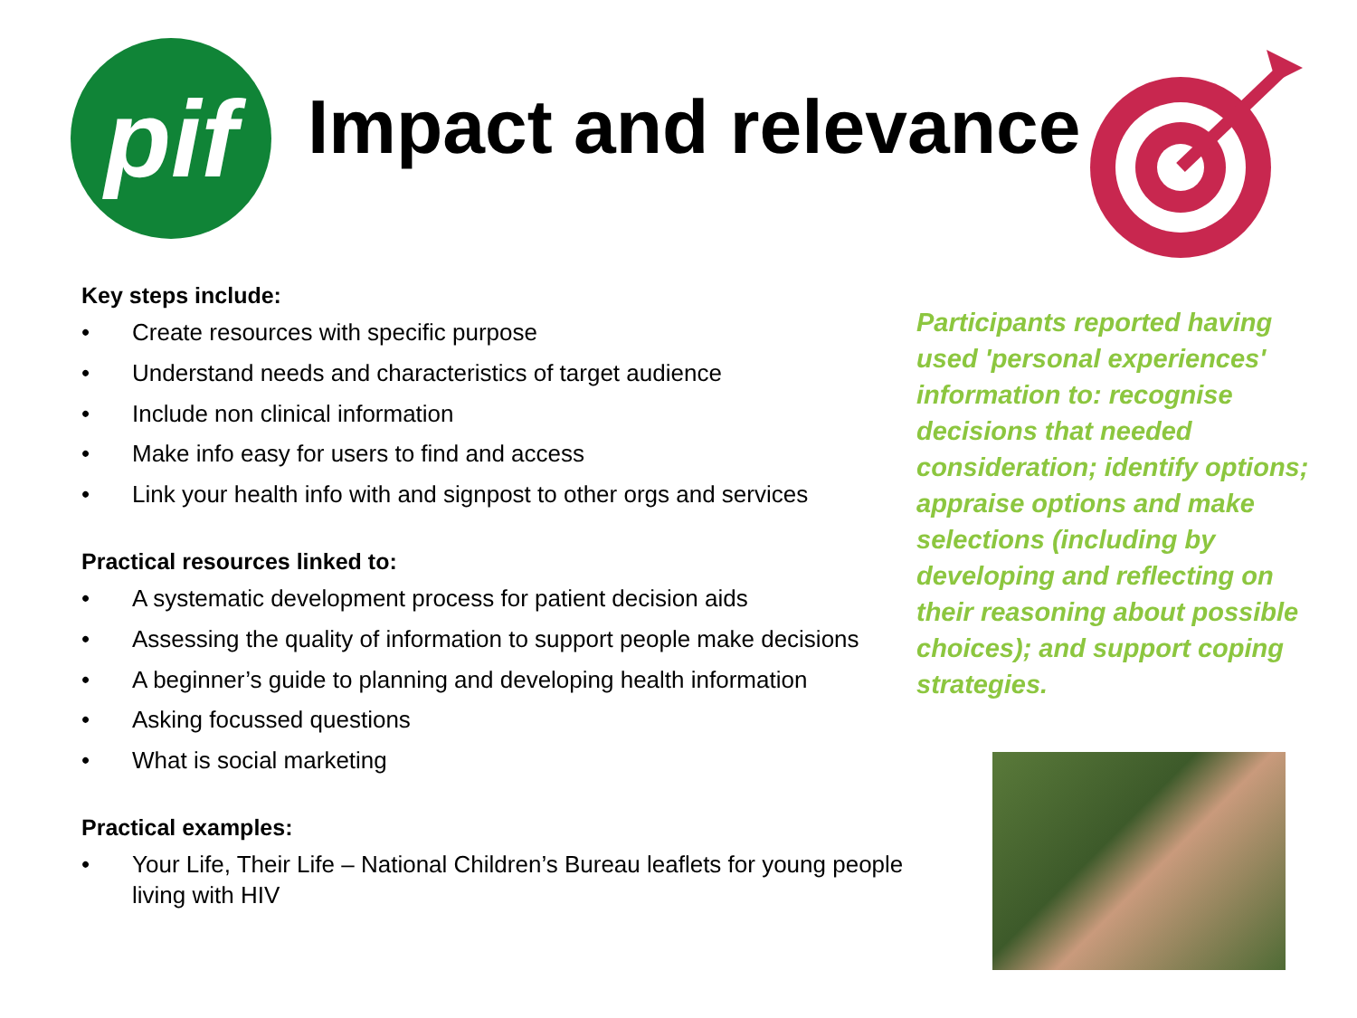pif Impact and relevance
Key steps include:
• Create resources with specific purpose
• Understand needs and characteristics of target audience
• Include non clinical information
• Make info easy for users to find and access
• Link your health info with and signpost to other orgs and services
Practical resources linked to:
• A systematic development process for patient decision aids
• Assessing the quality of information to support people make decisions
• A beginner’s guide to planning and developing health information
• Asking focussed questions
• What is social marketing
Practical examples:
• Your Life, Their Life – National Children’s Bureau leaflets for young people living with HIV
Participants reported having used 'personal experiences' information to: recognise decisions that needed consideration; identify options; appraise options and make selections (including by developing and reflecting on their reasoning about possible choices); and support coping strategies.